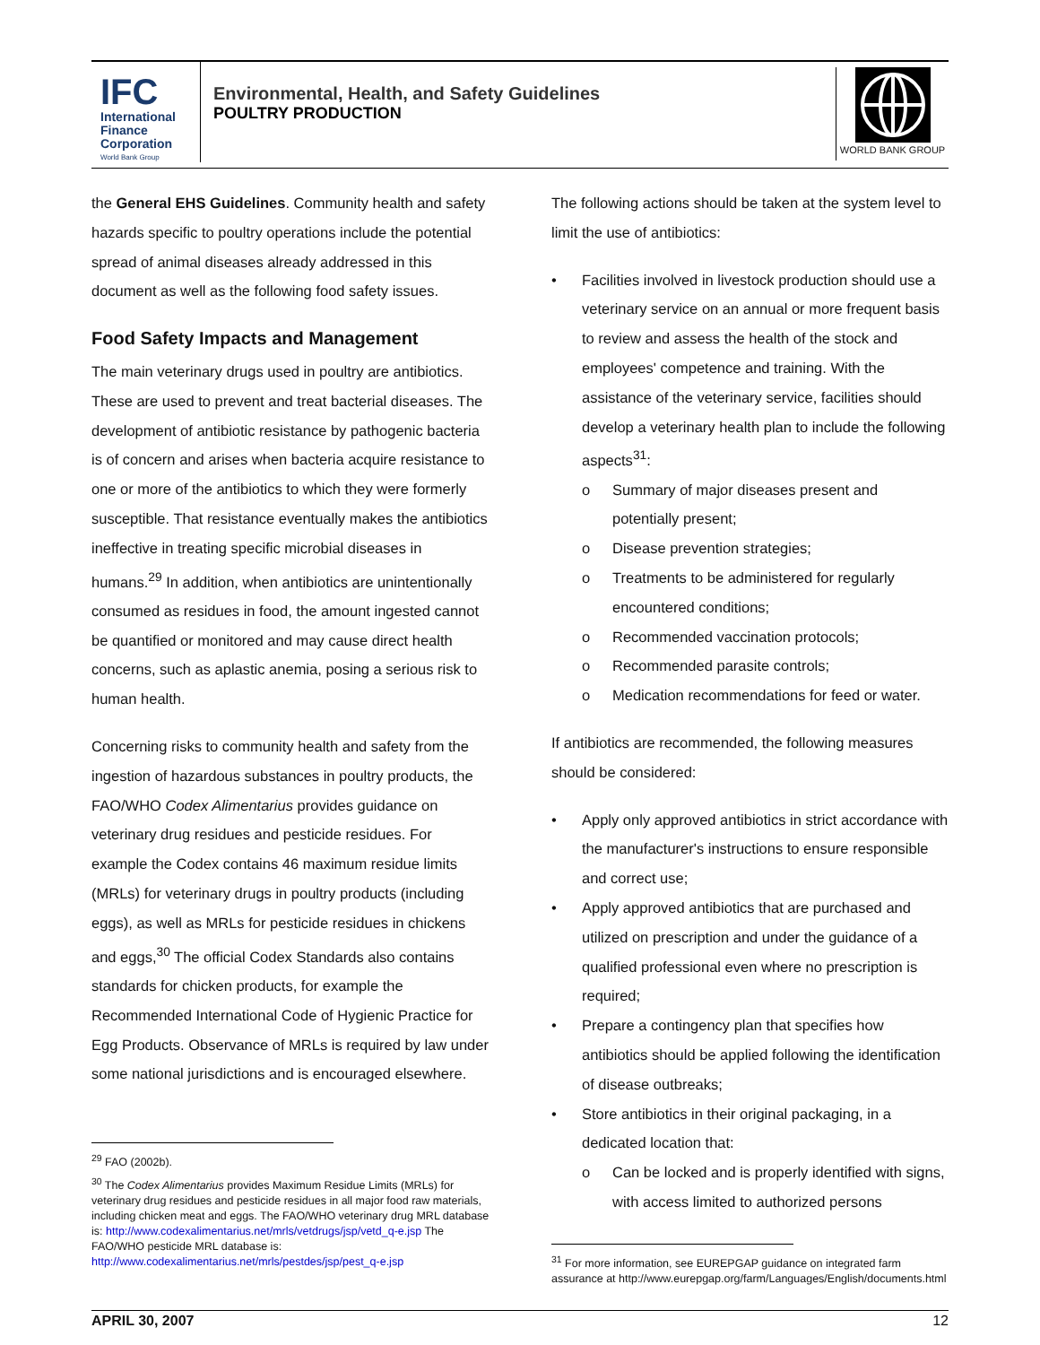IFC
International Finance Corporation
World Bank Group
Environmental, Health, and Safety Guidelines
POULTRY PRODUCTION
WORLD BANK GROUP
the General EHS Guidelines. Community health and safety hazards specific to poultry operations include the potential spread of animal diseases already addressed in this document as well as the following food safety issues.
Food Safety Impacts and Management
The main veterinary drugs used in poultry are antibiotics. These are used to prevent and treat bacterial diseases. The development of antibiotic resistance by pathogenic bacteria is of concern and arises when bacteria acquire resistance to one or more of the antibiotics to which they were formerly susceptible. That resistance eventually makes the antibiotics ineffective in treating specific microbial diseases in humans.<sup>29</sup> In addition, when antibiotics are unintentionally consumed as residues in food, the amount ingested cannot be quantified or monitored and may cause direct health concerns, such as aplastic anemia, posing a serious risk to human health.
Concerning risks to community health and safety from the ingestion of hazardous substances in poultry products, the FAO/WHO Codex Alimentarius provides guidance on veterinary drug residues and pesticide residues. For example the Codex contains 46 maximum residue limits (MRLs) for veterinary drugs in poultry products (including eggs), as well as MRLs for pesticide residues in chickens and eggs,<sup>30</sup> The official Codex Standards also contains standards for chicken products, for example the Recommended International Code of Hygienic Practice for Egg Products. Observance of MRLs is required by law under some national jurisdictions and is encouraged elsewhere.
<sup>29</sup> FAO (2002b).
<sup>30</sup> The Codex Alimentarius provides Maximum Residue Limits (MRLs) for veterinary drug residues and pesticide residues in all major food raw materials, including chicken meat and eggs. The FAO/WHO veterinary drug MRL database is: http://www.codexalimentarius.net/mrls/vetdrugs/jsp/vetd_q-e.jsp The FAO/WHO pesticide MRL database is: http://www.codexalimentarius.net/mrls/pestdes/jsp/pest_q-e.jsp
The following actions should be taken at the system level to limit the use of antibiotics:
• Facilities involved in livestock production should use a veterinary service on an annual or more frequent basis to review and assess the health of the stock and employees' competence and training. With the assistance of the veterinary service, facilities should develop a veterinary health plan to include the following aspects<sup>31</sup>:
o Summary of major diseases present and potentially present;
o Disease prevention strategies;
o Treatments to be administered for regularly encountered conditions;
o Recommended vaccination protocols;
o Recommended parasite controls;
o Medication recommendations for feed or water.
If antibiotics are recommended, the following measures should be considered:
• Apply only approved antibiotics in strict accordance with the manufacturer's instructions to ensure responsible and correct use;
• Apply approved antibiotics that are purchased and utilized on prescription and under the guidance of a qualified professional even where no prescription is required;
• Prepare a contingency plan that specifies how antibiotics should be applied following the identification of disease outbreaks;
• Store antibiotics in their original packaging, in a dedicated location that:
o Can be locked and is properly identified with signs, with access limited to authorized persons
<sup>31</sup> For more information, see EUREPGAP guidance on integrated farm assurance at http://www.eurepgap.org/farm/Languages/English/documents.html
APRIL 30, 2007 12